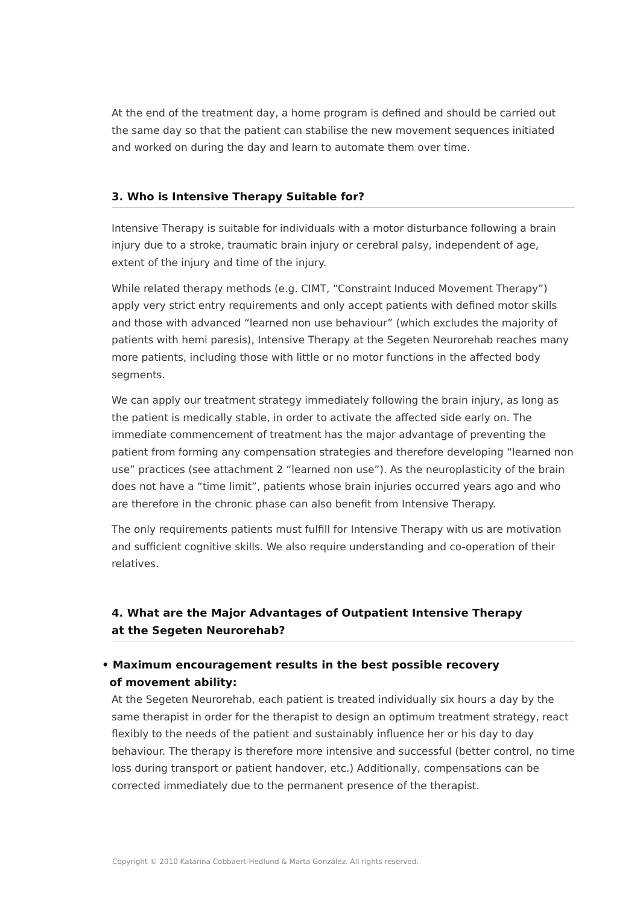At the end of the treatment day, a home program is defined and should be carried out the same day so that the patient can stabilise the new movement sequences initiated and worked on during the day and learn to automate them over time.
3. Who is Intensive Therapy Suitable for?
Intensive Therapy is suitable for individuals with a motor disturbance following a brain injury due to a stroke, traumatic brain injury or cerebral palsy, independent of age, extent of the injury and time of the injury.
While related therapy methods (e.g. CIMT, “Constraint Induced Movement Therapy”) apply very strict entry requirements and only accept patients with defined motor skills and those with advanced “learned non use behaviour” (which excludes the majority of patients with hemi paresis), Intensive Therapy at the Segeten Neurorehab reaches many more patients, including those with little or no motor functions in the affected body segments.
We can apply our treatment strategy immediately following the brain injury, as long as the patient is medically stable, in order to activate the affected side early on. The immediate commencement of treatment has the major advantage of preventing the patient from forming any compensation strategies and therefore developing “learned non use” practices (see attachment 2 “learned non use”). As the neuroplasticity of the brain does not have a “time limit”, patients whose brain injuries occurred years ago and who are therefore in the chronic phase can also benefit from Intensive Therapy.
The only requirements patients must fulfill for Intensive Therapy with us are motivation and sufficient cognitive skills. We also require understanding and co-operation of their relatives.
4. What are the Major Advantages of Outpatient Intensive Therapy
at the Segeten Neurorehab?
• Maximum encouragement results in the best possible recovery
of movement ability:
At the Segeten Neurorehab, each patient is treated individually six hours a day by the same therapist in order for the therapist to design an optimum treatment strategy, react flexibly to the needs of the patient and sustainably influence her or his day to day behaviour. The therapy is therefore more intensive and successful (better control, no time loss during transport or patient handover, etc.) Additionally, compensations can be corrected immediately due to the permanent presence of the therapist.
Copyright © 2010 Katarina Cobbaert-Hedlund & Marta González. All rights reserved.